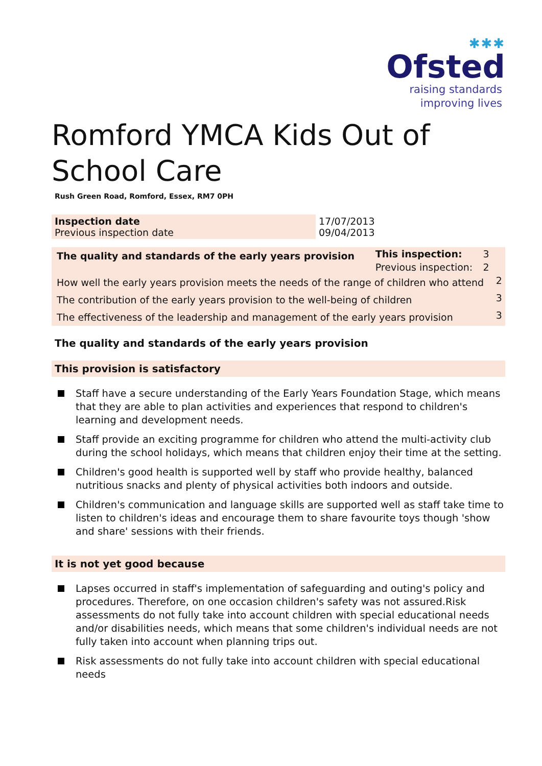✱✱✱
Ofsted
raising standards
improving lives
Romford YMCA Kids Out of School Care
Rush Green Road, Romford, Essex, RM7 0PH
| Inspection date Previous inspection date | 17/07/2013 09/04/2013 |
| The quality and standards of the early years provision | This inspection: | 3 | |
| | Previous inspection: | 2 | |
| How well the early years provision meets the needs of the range of children who attend | | | 2 |
| The contribution of the early years provision to the well-being of children | | | 3 |
| The effectiveness of the leadership and management of the early years provision | | | 3 |
The quality and standards of the early years provision
This provision is satisfactory
Staff have a secure understanding of the Early Years Foundation Stage, which means that they are able to plan activities and experiences that respond to children's learning and development needs.
Staff provide an exciting programme for children who attend the multi-activity club during the school holidays, which means that children enjoy their time at the setting.
Children's good health is supported well by staff who provide healthy, balanced nutritious snacks and plenty of physical activities both indoors and outside.
Children's communication and language skills are supported well as staff take time to listen to children's ideas and encourage them to share favourite toys though 'show and share' sessions with their friends.
It is not yet good because
Lapses occurred in staff's implementation of safeguarding and outing's policy and procedures. Therefore, on one occasion children's safety was not assured.Risk assessments do not fully take into account children with special educational needs and/or disabilities needs, which means that some children's individual needs are not fully taken into account when planning trips out.
Risk assessments do not fully take into account children with special educational needs